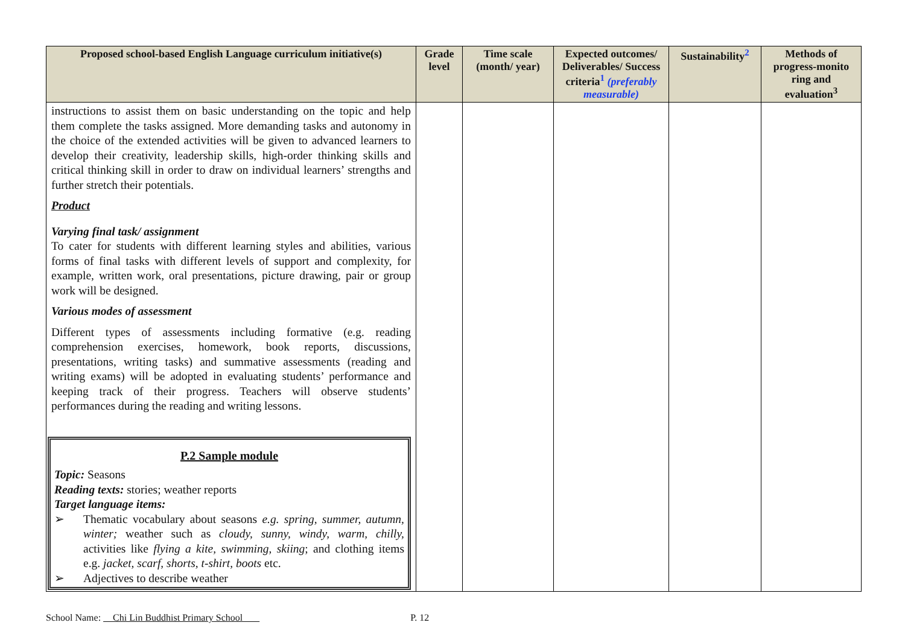| Proposed school-based English Language curriculum initiative(s) | Grade level | Time scale (month/ year) | Expected outcomes/ Deliverables/ Success criteria<sup>1</sup> (preferably measurable) | Sustainability<sup>2</sup> | Methods of progress-monito ring and evaluation<sup>3</sup> |
| --- | --- | --- | --- | --- | --- |
| instructions to assist them on basic understanding on the topic and help them complete the tasks assigned. More demanding tasks and autonomy in the choice of the extended activities will be given to advanced learners to develop their creativity, leadership skills, high-order thinking skills and critical thinking skill in order to draw on individual learners’ strengths and further stretch their potentials. Product Varying final task/ assignment To cater for students with different learning styles and abilities, various forms of final tasks with different levels of support and complexity, for example, written work, oral presentations, picture drawing, pair or group work will be designed. Various modes of assessment Different types of assessments including formative (e.g. reading comprehension exercises, homework, book reports, discussions, presentations, writing tasks) and summative assessments (reading and writing exams) will be adopted in evaluating students’ performance and keeping track of their progress. Teachers will observe students’ performances during the reading and writing lessons. P.2 Sample module Topic: Seasons Reading texts: stories; weather reports Target language items: ➢ Thematic vocabulary about seasons e.g. spring, summer, autumn, winter; weather such as cloudy, sunny, windy, warm, chilly, activities like flying a kite, swimming, skiing ; and clothing items e.g. jacket, scarf, shorts, t-shirt, boots etc. ➢ Adjectives to describe weather | | | | | |
School Name: Chi Lin Buddhist Primary School P. 12